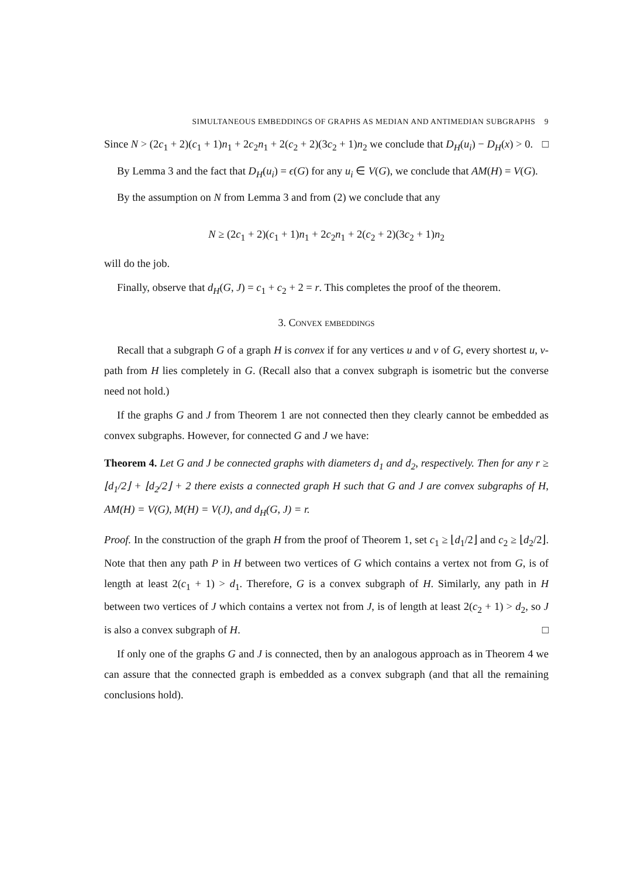SIMULTANEOUS EMBEDDINGS OF GRAPHS AS MEDIAN AND ANTIMEDIAN SUBGRAPHS 9
Since N > (2c<sub>1</sub> + 2)(c<sub>1</sub> + 1)n<sub>1</sub> + 2c<sub>2</sub>n<sub>1</sub> + 2(c<sub>2</sub> + 2)(3c<sub>2</sub> + 1)n<sub>2</sub> we conclude that D<sub>H</sub>(u<sub>i</sub>) − D<sub>H</sub>(x) > 0. □
By Lemma 3 and the fact that D<sub>H</sub>(u<sub>i</sub>) = ϵ(G) for any u<sub>i</sub> ∈ V(G), we conclude that AM(H) = V(G).
By the assumption on N from Lemma 3 and from (2) we conclude that any
N ≥ (2c<sub>1</sub> + 2)(c<sub>1</sub> + 1)n<sub>1</sub> + 2c<sub>2</sub>n<sub>1</sub> + 2(c<sub>2</sub> + 2)(3c<sub>2</sub> + 1)n<sub>2</sub>
will do the job.
Finally, observe that d<sub>H</sub>(G, J) = c<sub>1</sub> + c<sub>2</sub> + 2 = r. This completes the proof of the theorem.
3. Convex embeddings
Recall that a subgraph G of a graph H is convex if for any vertices u and v of G, every shortest u, v-path from H lies completely in G. (Recall also that a convex subgraph is isometric but the converse need not hold.)
If the graphs G and J from Theorem 1 are not connected then they clearly cannot be embedded as convex subgraphs. However, for connected G and J we have:
Theorem 4. Let G and J be connected graphs with diameters d<sub>1</sub> and d<sub>2</sub>, respectively. Then for any r ≥ ⌊d<sub>1</sub>/2⌋ + ⌊d<sub>2</sub>/2⌋ + 2 there exists a connected graph H such that G and J are convex subgraphs of H, AM(H) = V(G), M(H) = V(J), and d<sub>H</sub>(G, J) = r.
Proof. In the construction of the graph H from the proof of Theorem 1, set c<sub>1</sub> ≥ ⌊d<sub>1</sub>/2⌋ and c<sub>2</sub> ≥ ⌊d<sub>2</sub>/2⌋. Note that then any path P in H between two vertices of G which contains a vertex not from G, is of length at least 2(c<sub>1</sub> + 1) > d<sub>1</sub>. Therefore, G is a convex subgraph of H. Similarly, any path in H between two vertices of J which contains a vertex not from J, is of length at least 2(c<sub>2</sub> + 1) > d<sub>2</sub>, so J is also a convex subgraph of H. □
If only one of the graphs G and J is connected, then by an analogous approach as in Theorem 4 we can assure that the connected graph is embedded as a convex subgraph (and that all the remaining conclusions hold).